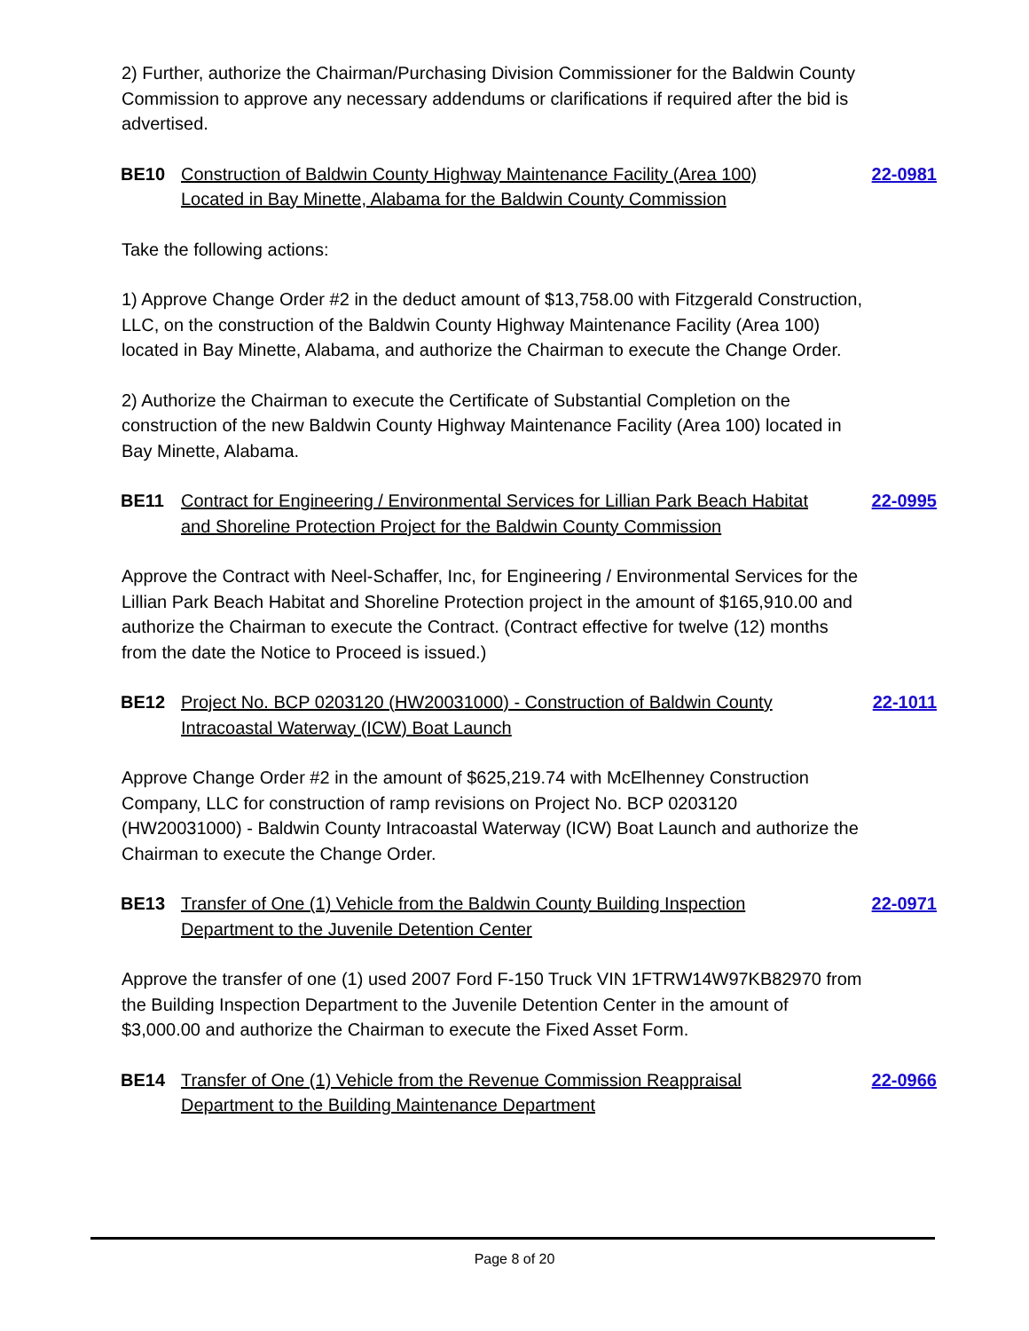2) Further, authorize the Chairman/Purchasing Division Commissioner for the Baldwin County Commission to approve any necessary addendums or clarifications if required after the bid is advertised.
BE10 Construction of Baldwin County Highway Maintenance Facility (Area 100) Located in Bay Minette, Alabama for the Baldwin County Commission 22-0981
Take the following actions:
1) Approve Change Order #2 in the deduct amount of $13,758.00 with Fitzgerald Construction, LLC, on the construction of the Baldwin County Highway Maintenance Facility (Area 100) located in Bay Minette, Alabama, and authorize the Chairman to execute the Change Order.
2) Authorize the Chairman to execute the Certificate of Substantial Completion on the construction of the new Baldwin County Highway Maintenance Facility (Area 100) located in Bay Minette, Alabama.
BE11 Contract for Engineering / Environmental Services for Lillian Park Beach Habitat and Shoreline Protection Project for the Baldwin County Commission 22-0995
Approve the Contract with Neel-Schaffer, Inc, for Engineering / Environmental Services for the Lillian Park Beach Habitat and Shoreline Protection project in the amount of $165,910.00 and authorize the Chairman to execute the Contract. (Contract effective for twelve (12) months from the date the Notice to Proceed is issued.)
BE12 Project No. BCP 0203120 (HW20031000) - Construction of Baldwin County Intracoastal Waterway (ICW) Boat Launch 22-1011
Approve Change Order #2 in the amount of $625,219.74 with McElhenney Construction Company, LLC for construction of ramp revisions on Project No. BCP 0203120 (HW20031000) - Baldwin County Intracoastal Waterway (ICW) Boat Launch and authorize the Chairman to execute the Change Order.
BE13 Transfer of One (1) Vehicle from the Baldwin County Building Inspection Department to the Juvenile Detention Center 22-0971
Approve the transfer of one (1) used 2007 Ford F-150 Truck VIN 1FTRW14W97KB82970 from the Building Inspection Department to the Juvenile Detention Center in the amount of $3,000.00 and authorize the Chairman to execute the Fixed Asset Form.
BE14 Transfer of One (1) Vehicle from the Revenue Commission Reappraisal Department to the Building Maintenance Department 22-0966
Page 8 of 20